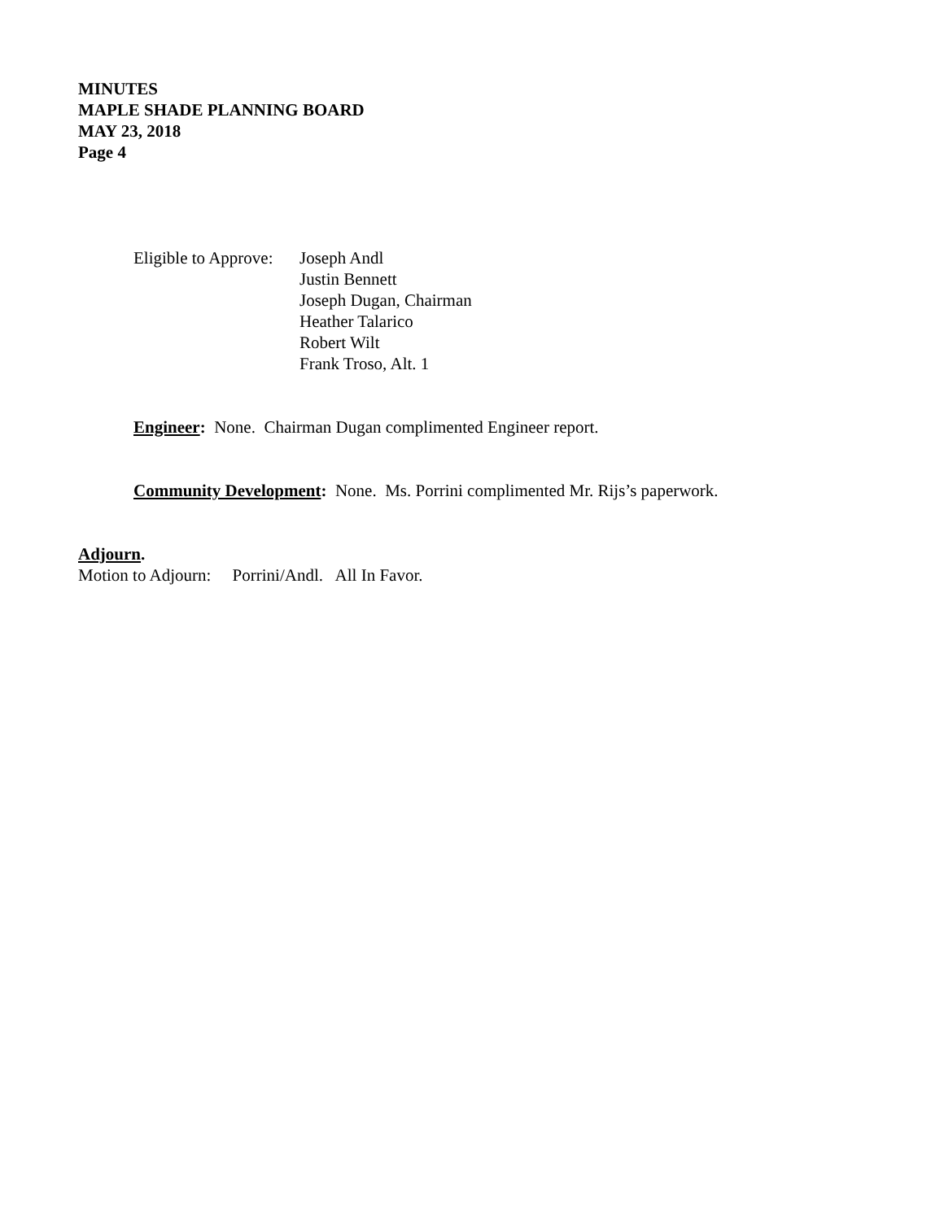MINUTES
MAPLE SHADE PLANNING BOARD
MAY 23, 2018
Page 4
Eligible to Approve:
Joseph Andl
Justin Bennett
Joseph Dugan, Chairman
Heather Talarico
Robert Wilt
Frank Troso, Alt. 1
Engineer: None. Chairman Dugan complimented Engineer report.
Community Development: None. Ms. Porrini complimented Mr. Rijs’s paperwork.
Adjourn.
Motion to Adjourn: Porrini/Andl. All In Favor.